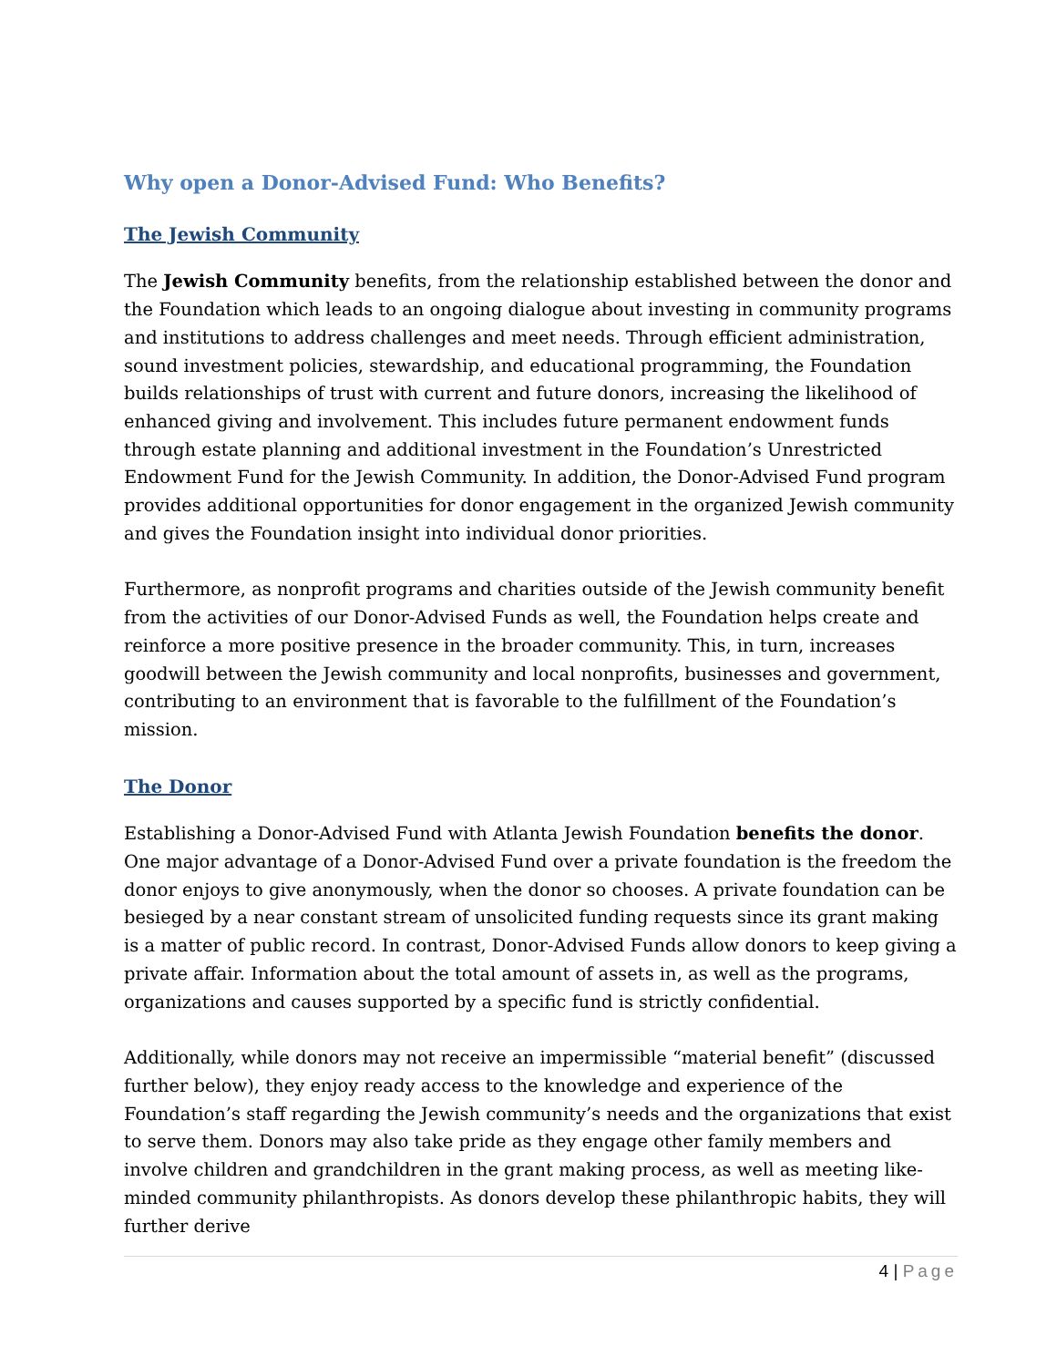Why open a Donor-Advised Fund: Who Benefits?
The Jewish Community
The Jewish Community benefits, from the relationship established between the donor and the Foundation which leads to an ongoing dialogue about investing in community programs and institutions to address challenges and meet needs. Through efficient administration, sound investment policies, stewardship, and educational programming, the Foundation builds relationships of trust with current and future donors, increasing the likelihood of enhanced giving and involvement. This includes future permanent endowment funds through estate planning and additional investment in the Foundation’s Unrestricted Endowment Fund for the Jewish Community. In addition, the Donor-Advised Fund program provides additional opportunities for donor engagement in the organized Jewish community and gives the Foundation insight into individual donor priorities.
Furthermore, as nonprofit programs and charities outside of the Jewish community benefit from the activities of our Donor-Advised Funds as well, the Foundation helps create and reinforce a more positive presence in the broader community. This, in turn, increases goodwill between the Jewish community and local nonprofits, businesses and government, contributing to an environment that is favorable to the fulfillment of the Foundation’s mission.
The Donor
Establishing a Donor-Advised Fund with Atlanta Jewish Foundation benefits the donor. One major advantage of a Donor-Advised Fund over a private foundation is the freedom the donor enjoys to give anonymously, when the donor so chooses. A private foundation can be besieged by a near constant stream of unsolicited funding requests since its grant making is a matter of public record. In contrast, Donor-Advised Funds allow donors to keep giving a private affair. Information about the total amount of assets in, as well as the programs, organizations and causes supported by a specific fund is strictly confidential.
Additionally, while donors may not receive an impermissible “material benefit” (discussed further below), they enjoy ready access to the knowledge and experience of the Foundation’s staff regarding the Jewish community’s needs and the organizations that exist to serve them. Donors may also take pride as they engage other family members and involve children and grandchildren in the grant making process, as well as meeting like-minded community philanthropists. As donors develop these philanthropic habits, they will further derive
4 | Page